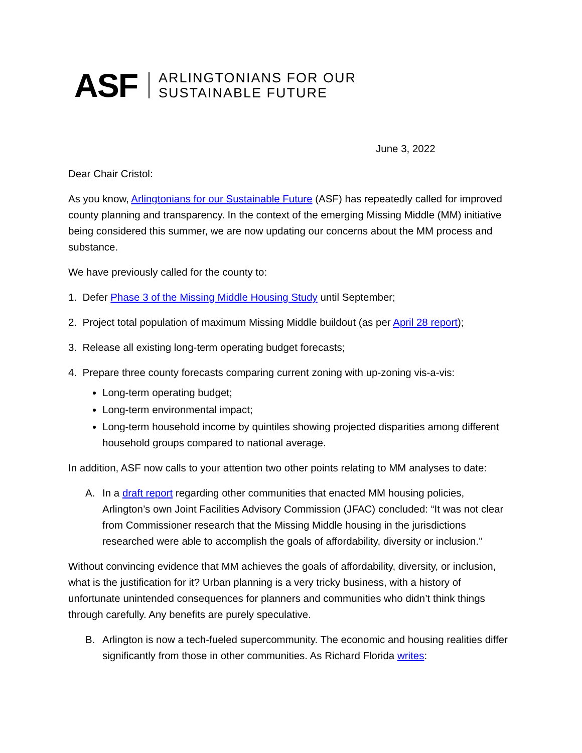ASF ARLINGTONIANS FOR OUR
SUSTAINABLE FUTURE
June 3, 2022
Dear Chair Cristol:
As you know, Arlingtonians for our Sustainable Future (ASF) has repeatedly called for improved county planning and transparency. In the context of the emerging Missing Middle (MM) initiative being considered this summer, we are now updating our concerns about the MM process and substance.
We have previously called for the county to:
1. Defer Phase 3 of the Missing Middle Housing Study until September;
2. Project total population of maximum Missing Middle buildout (as per April 28 report);
3. Release all existing long-term operating budget forecasts;
4. Prepare three county forecasts comparing current zoning with up-zoning vis-a-vis:
Long-term operating budget;
Long-term environmental impact;
Long-term household income by quintiles showing projected disparities among different household groups compared to national average.
In addition, ASF now calls to your attention two other points relating to MM analyses to date:
A. In a draft report regarding other communities that enacted MM housing policies, Arlington’s own Joint Facilities Advisory Commission (JFAC) concluded: “It was not clear from Commissioner research that the Missing Middle housing in the jurisdictions researched were able to accomplish the goals of affordability, diversity or inclusion.”
Without convincing evidence that MM achieves the goals of affordability, diversity, or inclusion, what is the justification for it? Urban planning is a very tricky business, with a history of unfortunate unintended consequences for planners and communities who didn’t think things through carefully. Any benefits are purely speculative.
B. Arlington is now a tech-fueled supercommunity. The economic and housing realities differ significantly from those in other communities. As Richard Florida writes: